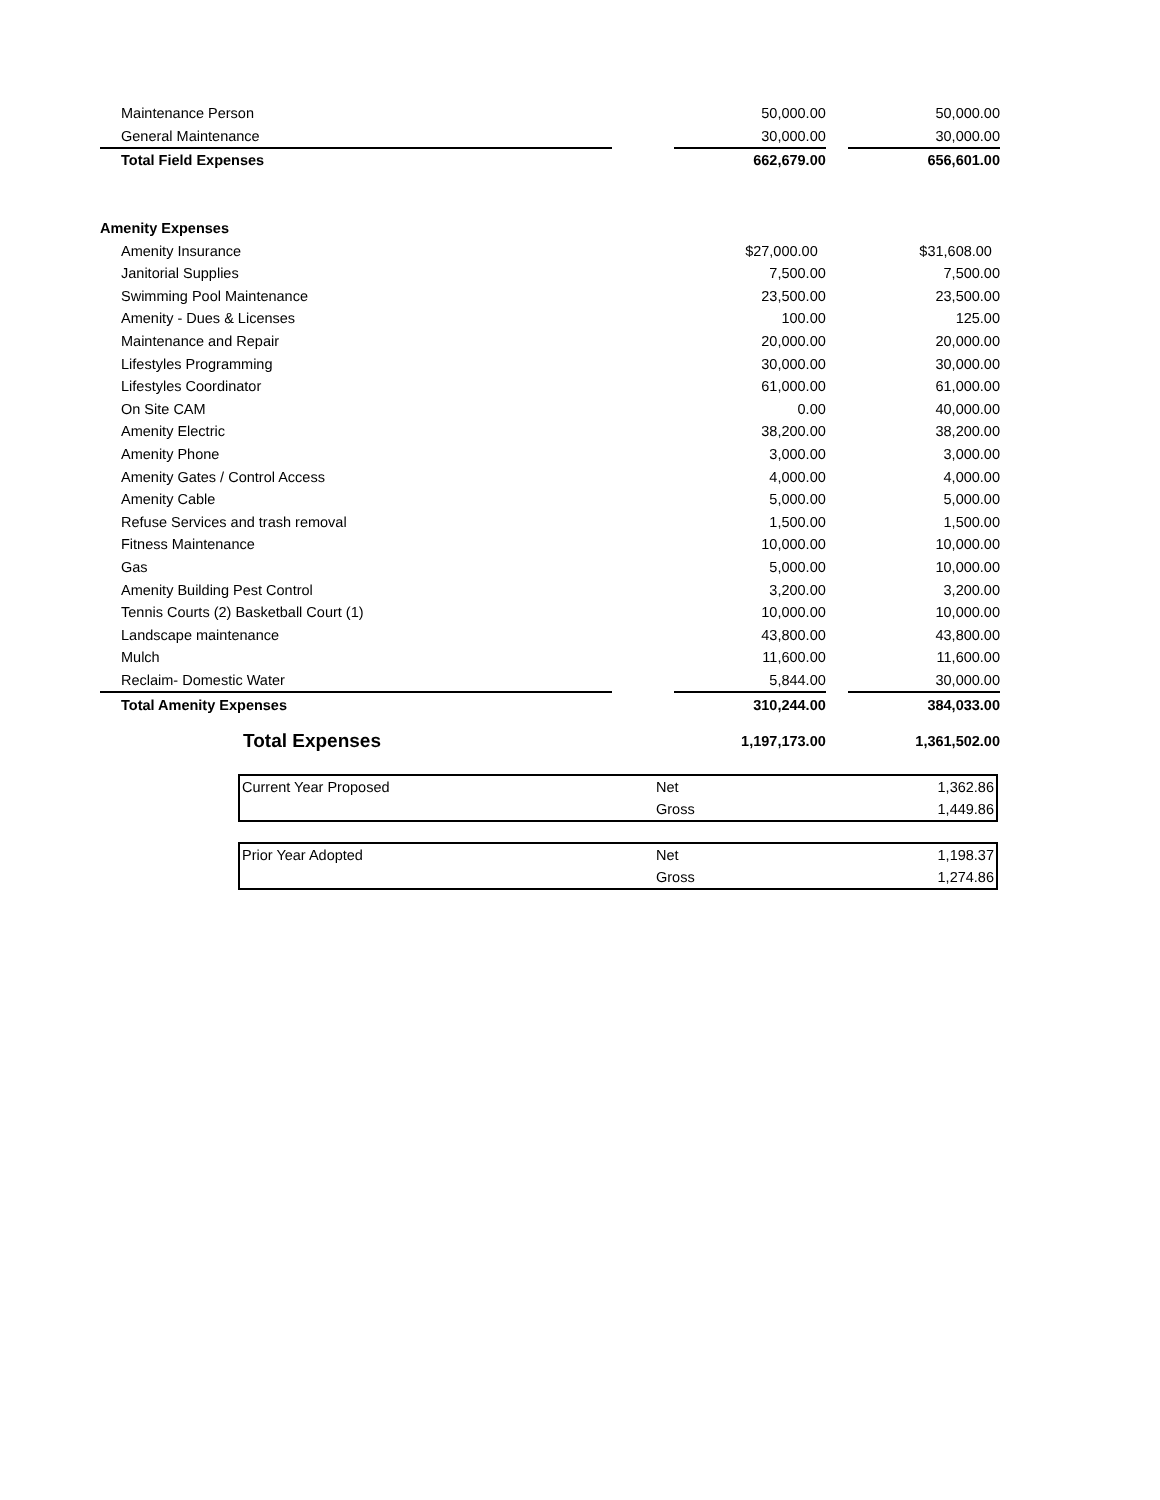| Maintenance Person | | 50,000.00 | | 50,000.00 |
| General Maintenance | | 30,000.00 | | 30,000.00 |
| Total Field Expenses | | 662,679.00 | | 656,601.00 |
| Amenity Expenses | | | | |
| Amenity Insurance | | $27,000.00 | | $31,608.00 |
| Janitorial Supplies | | 7,500.00 | | 7,500.00 |
| Swimming Pool Maintenance | | 23,500.00 | | 23,500.00 |
| Amenity - Dues & Licenses | | 100.00 | | 125.00 |
| Maintenance and Repair | | 20,000.00 | | 20,000.00 |
| Lifestyles Programming | | 30,000.00 | | 30,000.00 |
| Lifestyles Coordinator | | 61,000.00 | | 61,000.00 |
| On Site CAM | | 0.00 | | 40,000.00 |
| Amenity Electric | | 38,200.00 | | 38,200.00 |
| Amenity Phone | | 3,000.00 | | 3,000.00 |
| Amenity Gates / Control Access | | 4,000.00 | | 4,000.00 |
| Amenity Cable | | 5,000.00 | | 5,000.00 |
| Refuse Services and trash removal | | 1,500.00 | | 1,500.00 |
| Fitness Maintenance | | 10,000.00 | | 10,000.00 |
| Gas | | 5,000.00 | | 10,000.00 |
| Amenity Building Pest Control | | 3,200.00 | | 3,200.00 |
| Tennis Courts (2) Basketball Court (1) | | 10,000.00 | | 10,000.00 |
| Landscape maintenance | | 43,800.00 | | 43,800.00 |
| Mulch | | 11,600.00 | | 11,600.00 |
| Reclaim- Domestic Water | | 5,844.00 | | 30,000.00 |
| Total Amenity Expenses | | 310,244.00 | | 384,033.00 |
| Total Expenses | | 1,197,173.00 | | 1,361,502.00 |
| Current Year Proposed | Net | 1,362.86 |
| | Gross | 1,449.86 |
| Prior Year Adopted | Net | 1,198.37 |
| | Gross | 1,274.86 |